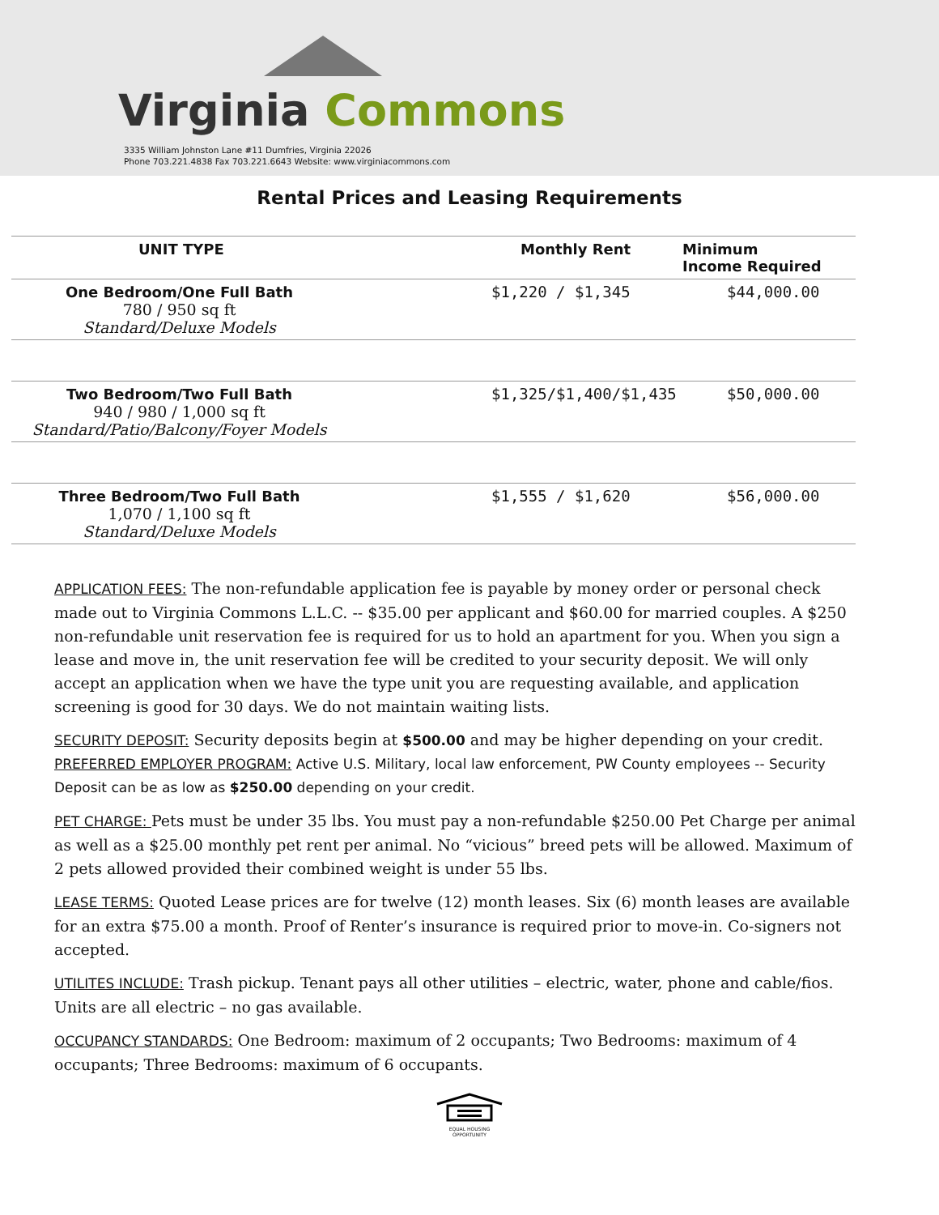Virginia Commons
3335 William Johnston Lane #11 Dumfries, Virginia 22026
Phone 703.221.4838 Fax 703.221.6643 Website: www.virginiacommons.com
Rental Prices and Leasing Requirements
| UNIT TYPE | Monthly Rent | Minimum Income Required |
| --- | --- | --- |
| One Bedroom/One Full Bath 780 / 950 sq ft Standard/Deluxe Models | $1,220 / $1,345 | $44,000.00 |
| Two Bedroom/Two Full Bath 940 / 980 / 1,000 sq ft Standard/Patio/Balcony/Foyer Models | $1,325/$1,400/$1,435 | $50,000.00 |
| Three Bedroom/Two Full Bath 1,070 / 1,100 sq ft Standard/Deluxe Models | $1,555 / $1,620 | $56,000.00 |
APPLICATION FEES: The non-refundable application fee is payable by money order or personal check made out to Virginia Commons L.L.C. -- $35.00 per applicant and $60.00 for married couples. A $250 non-refundable unit reservation fee is required for us to hold an apartment for you. When you sign a lease and move in, the unit reservation fee will be credited to your security deposit. We will only accept an application when we have the type unit you are requesting available, and application screening is good for 30 days. We do not maintain waiting lists.
SECURITY DEPOSIT: Security deposits begin at $500.00 and may be higher depending on your credit.
PREFERRED EMPLOYER PROGRAM: Active U.S. Military, local law enforcement, PW County employees -- Security Deposit can be as low as $250.00 depending on your credit.
PET CHARGE: Pets must be under 35 lbs. You must pay a non-refundable $250.00 Pet Charge per animal as well as a $25.00 monthly pet rent per animal. No “vicious” breed pets will be allowed. Maximum of 2 pets allowed provided their combined weight is under 55 lbs.
LEASE TERMS: Quoted Lease prices are for twelve (12) month leases. Six (6) month leases are available for an extra $75.00 a month. Proof of Renter’s insurance is required prior to move-in. Co-signers not accepted.
UTILITES INCLUDE: Trash pickup. Tenant pays all other utilities – electric, water, phone and cable/fios. Units are all electric – no gas available.
OCCUPANCY STANDARDS: One Bedroom: maximum of 2 occupants; Two Bedrooms: maximum of 4 occupants; Three Bedrooms: maximum of 6 occupants.
EQUAL HOUSING
OPPORTUNITY